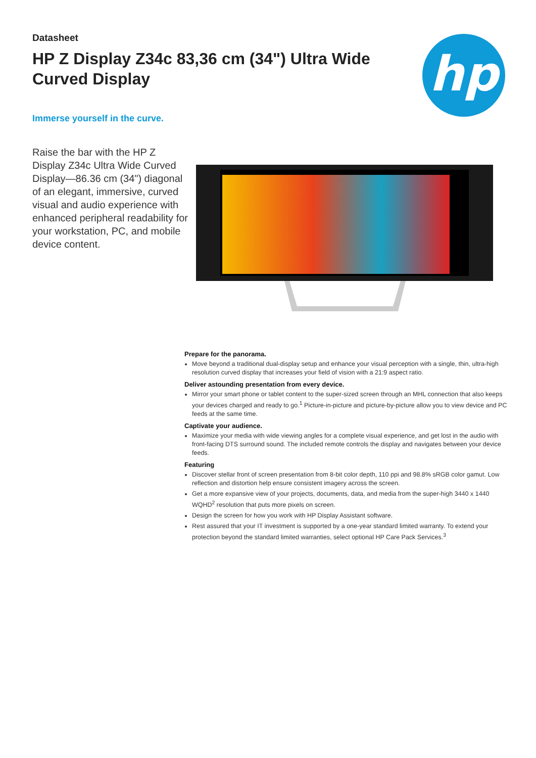Datasheet
HP Z Display Z34c 83,36 cm (34") Ultra Wide Curved Display
hp
Immerse yourself in the curve.
Raise the bar with the HP Z Display Z34c Ultra Wide Curved Display—86.36 cm (34") diagonal of an elegant, immersive, curved visual and audio experience with enhanced peripheral readability for your workstation, PC, and mobile device content.
Prepare for the panorama.
Move beyond a traditional dual-display setup and enhance your visual perception with a single, thin, ultra-high resolution curved display that increases your field of vision with a 21:9 aspect ratio.
Deliver astounding presentation from every device.
Mirror your smart phone or tablet content to the super-sized screen through an MHL connection that also keeps your devices charged and ready to go.<sup>1</sup> Picture-in-picture and picture-by-picture allow you to view device and PC feeds at the same time.
Captivate your audience.
Maximize your media with wide viewing angles for a complete visual experience, and get lost in the audio with front-facing DTS surround sound. The included remote controls the display and navigates between your device feeds.
Featuring
Discover stellar front of screen presentation from 8-bit color depth, 110 ppi and 98.8% sRGB color gamut. Low reflection and distortion help ensure consistent imagery across the screen.
Get a more expansive view of your projects, documents, data, and media from the super-high 3440 x 1440 WQHD<sup>2</sup> resolution that puts more pixels on screen.
Design the screen for how you work with HP Display Assistant software.
Rest assured that your IT investment is supported by a one-year standard limited warranty. To extend your protection beyond the standard limited warranties, select optional HP Care Pack Services.<sup>3</sup>